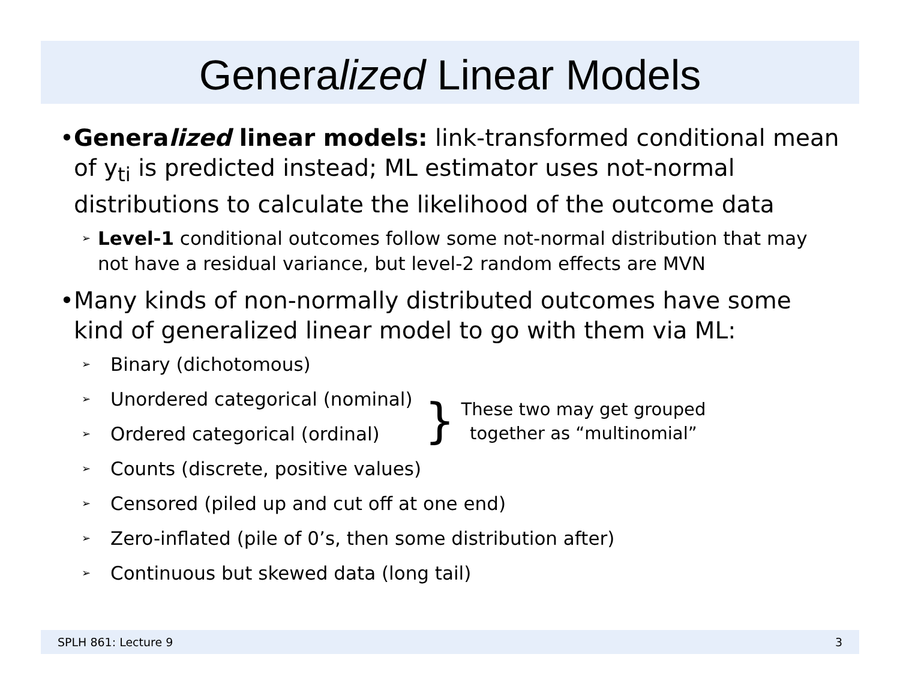Generalized Linear Models
• Generalized linear models: link-transformed conditional mean of y<sub>ti</sub> is predicted instead; ML estimator uses not-normal distributions to calculate the likelihood of the outcome data
➢
Level-1 conditional outcomes follow some not-normal distribution that may not have a residual variance, but level-2 random effects are MVN
• Many kinds of non-normally distributed outcomes have some kind of generalized linear model to go with them via ML:
➢
Binary (dichotomous)
➢
Unordered categorical (nominal)
➢
Ordered categorical (ordinal)
}
These two may get grouped
together as “multinomial”
➢
Counts (discrete, positive values)
➢
Censored (piled up and cut off at one end)
➢
Zero-inflated (pile of 0’s, then some distribution after)
➢
Continuous but skewed data (long tail)
SPLH 861: Lecture 9 3